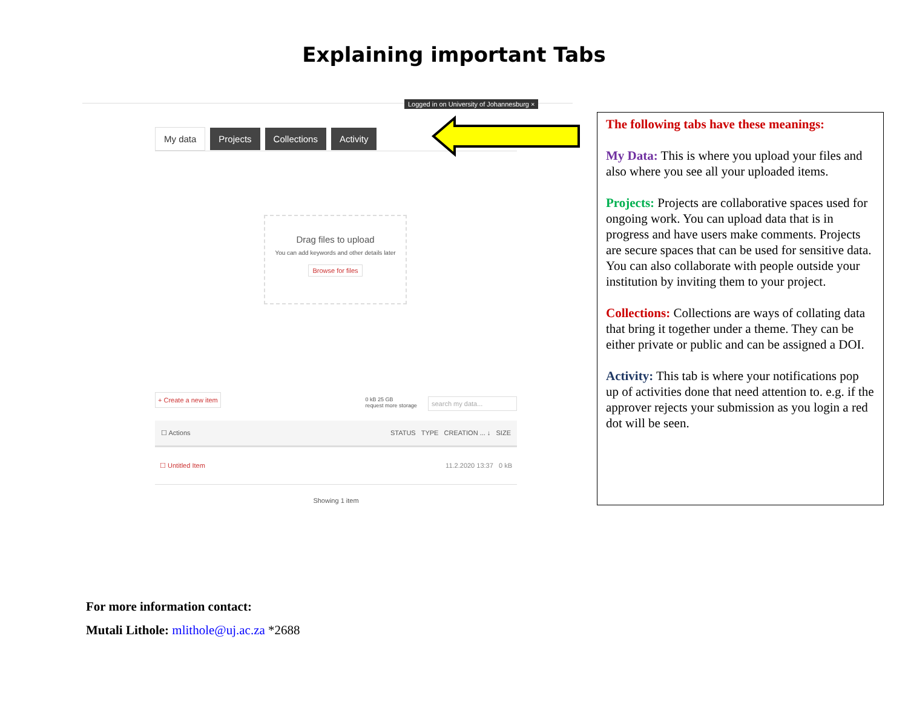Explaining important Tabs
Logged in on University of Johannesburg ×
My data Projects Collections Activity
Drag files to upload
You can add keywords and other details later
Browse for files
+ Create a new item search my data... 0 kB 25 GB
request more storage
☐ Actions STATUS TYPE CREATION ... ↓ SIZE
☐ Untitled Item 11.2.2020 13:37 0 kB
Showing 1 item
The following tabs have these meanings:
My Data: This is where you upload your files and also where you see all your uploaded items.
Projects: Projects are collaborative spaces used for ongoing work. You can upload data that is in progress and have users make comments. Projects are secure spaces that can be used for sensitive data. You can also collaborate with people outside your institution by inviting them to your project.
Collections: Collections are ways of collating data that bring it together under a theme. They can be either private or public and can be assigned a DOI.
Activity: This tab is where your notifications pop up of activities done that need attention to. e.g. if the approver rejects your submission as you login a red dot will be seen.
For more information contact:
Mutali Lithole: mlithole@uj.ac.za *2688